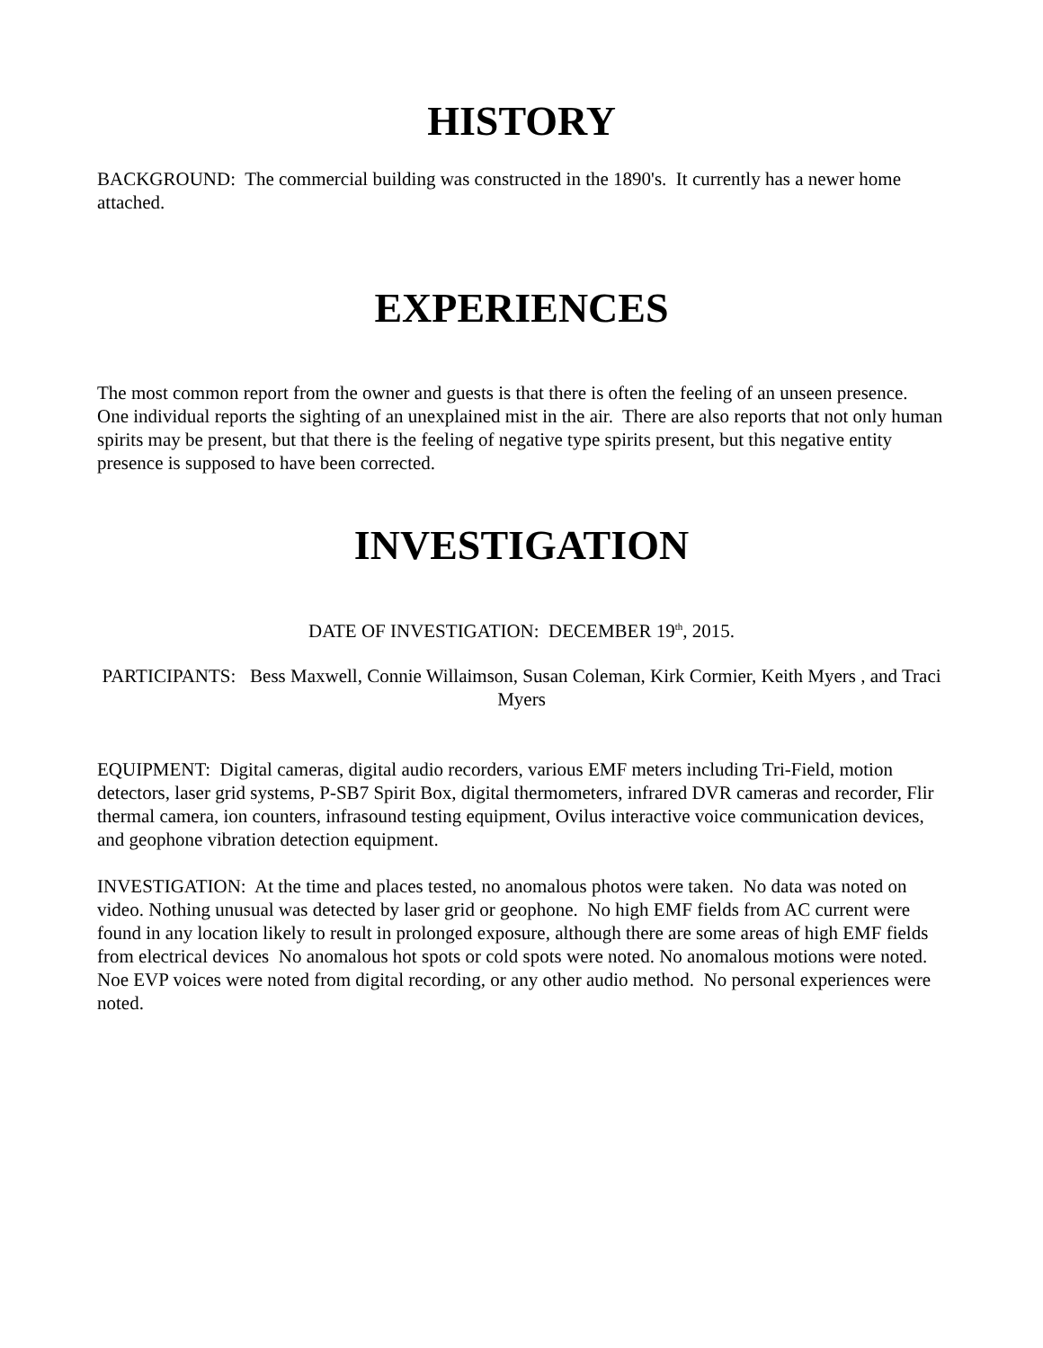HISTORY
BACKGROUND: The commercial building was constructed in the 1890's. It currently has a newer home attached.
EXPERIENCES
The most common report from the owner and guests is that there is often the feeling of an unseen presence. One individual reports the sighting of an unexplained mist in the air. There are also reports that not only human spirits may be present, but that there is the feeling of negative type spirits present, but this negative entity presence is supposed to have been corrected.
INVESTIGATION
DATE OF INVESTIGATION: DECEMBER 19<sup>th</sup>, 2015.
PARTICIPANTS: Bess Maxwell, Connie Willaimson, Susan Coleman, Kirk Cormier, Keith Myers , and Traci Myers
EQUIPMENT: Digital cameras, digital audio recorders, various EMF meters including Tri-Field, motion detectors, laser grid systems, P-SB7 Spirit Box, digital thermometers, infrared DVR cameras and recorder, Flir thermal camera, ion counters, infrasound testing equipment, Ovilus interactive voice communication devices, and geophone vibration detection equipment.
INVESTIGATION: At the time and places tested, no anomalous photos were taken. No data was noted on video. Nothing unusual was detected by laser grid or geophone. No high EMF fields from AC current were found in any location likely to result in prolonged exposure, although there are some areas of high EMF fields from electrical devices No anomalous hot spots or cold spots were noted. No anomalous motions were noted. Noe EVP voices were noted from digital recording, or any other audio method. No personal experiences were noted.